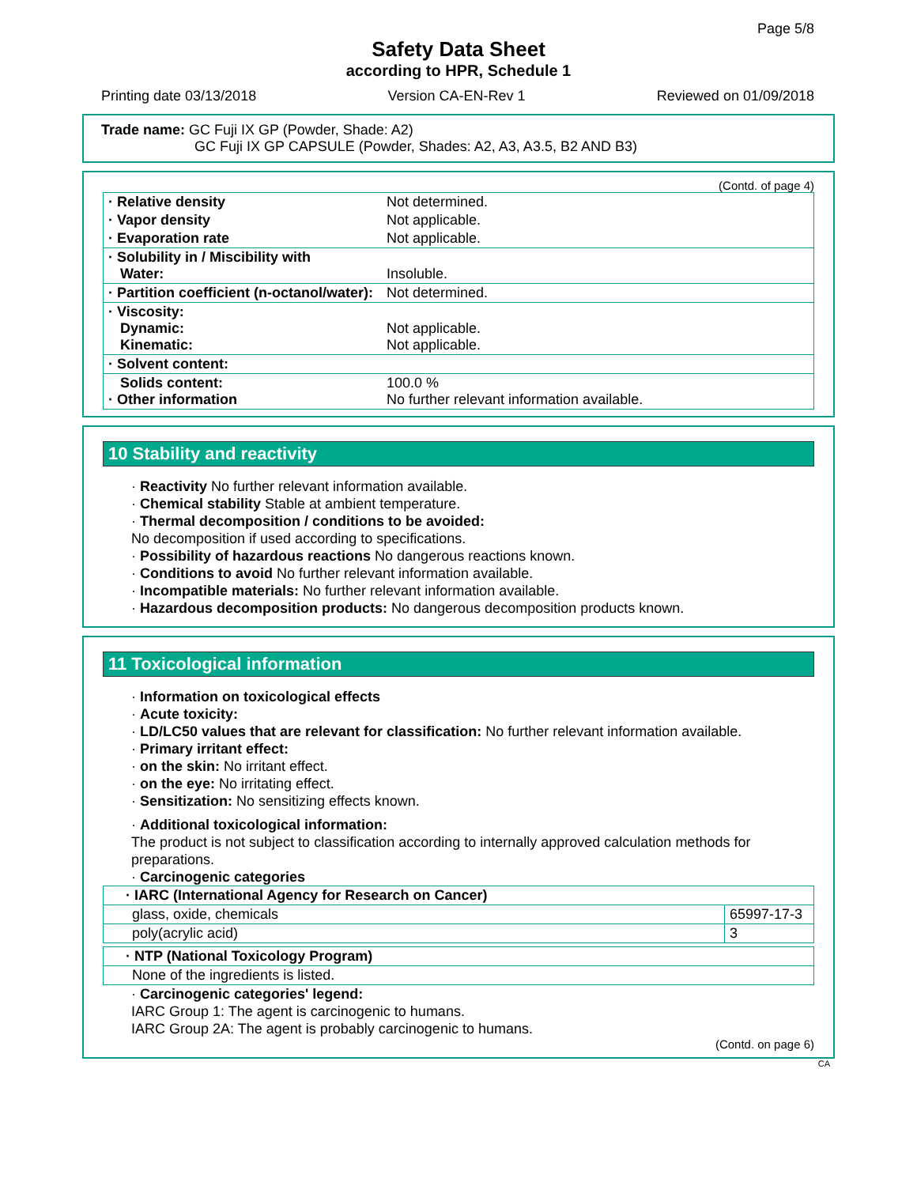Page 5/8
Safety Data Sheet
according to HPR, Schedule 1
Printing date 03/13/2018 Version CA-EN-Rev 1 Reviewed on 01/09/2018
Trade name: GC Fuji IX GP (Powder, Shade: A2)
GC Fuji IX GP CAPSULE (Powder, Shades: A2, A3, A3.5, B2 AND B3)
(Contd. of page 4)
| · Relative density | Not determined. |
| · Vapor density | Not applicable. |
| · Evaporation rate | Not applicable. |
| · Solubility in / Miscibility with Water: | Insoluble. |
| · Partition coefficient (n-octanol/water): | Not determined. |
| · Viscosity: Dynamic: Kinematic: | Not applicable. Not applicable. |
| · Solvent content: | |
| Solids content: · Other information | 100.0 % No further relevant information available. |
10 Stability and reactivity
· Reactivity No further relevant information available.
· Chemical stability Stable at ambient temperature.
· Thermal decomposition / conditions to be avoided:
No decomposition if used according to specifications.
· Possibility of hazardous reactions No dangerous reactions known.
· Conditions to avoid No further relevant information available.
· Incompatible materials: No further relevant information available.
· Hazardous decomposition products: No dangerous decomposition products known.
11 Toxicological information
· Information on toxicological effects
· Acute toxicity:
· LD/LC50 values that are relevant for classification: No further relevant information available.
· Primary irritant effect:
· on the skin: No irritant effect.
· on the eye: No irritating effect.
· Sensitization: No sensitizing effects known.
· Additional toxicological information:
The product is not subject to classification according to internally approved calculation methods for preparations.
· Carcinogenic categories
| · IARC (International Agency for Research on Cancer) | |
| glass, oxide, chemicals | 65997-17-3 |
| poly(acrylic acid) | 3 |
| · NTP (National Toxicology Program) |
| None of the ingredients is listed. |
· Carcinogenic categories' legend:
IARC Group 1: The agent is carcinogenic to humans.
IARC Group 2A: The agent is probably carcinogenic to humans.
(Contd. on page 6)
CA